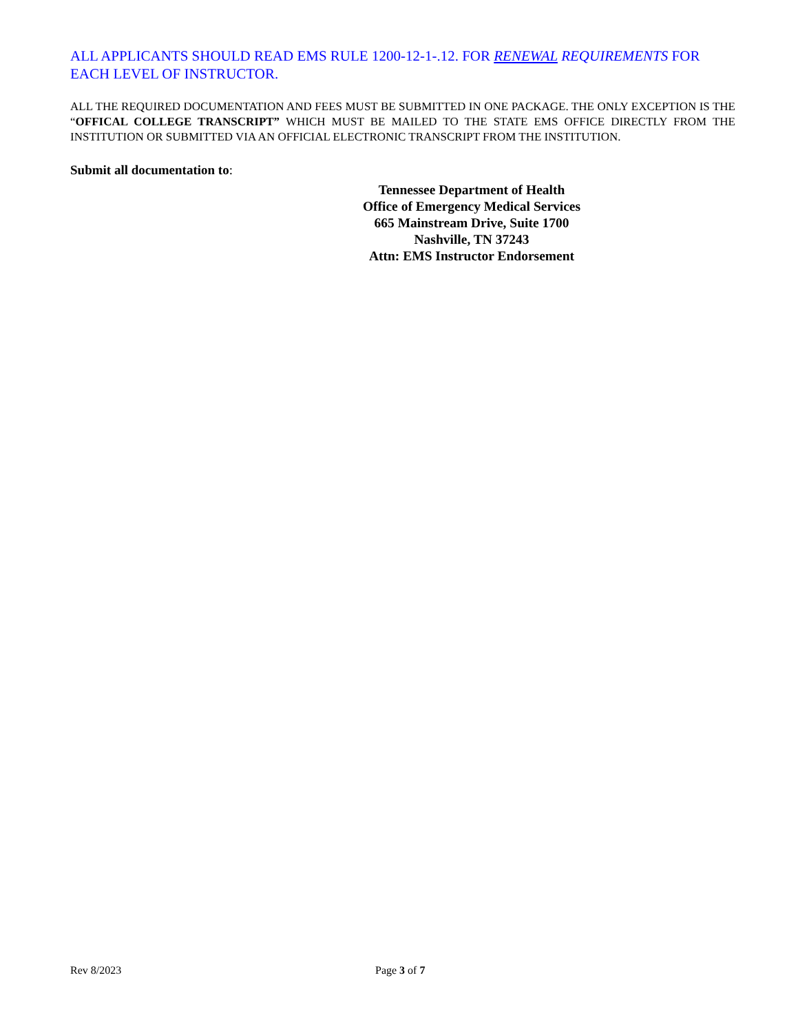ALL APPLICANTS SHOULD READ EMS RULE 1200-12-1-.12. FOR RENEWAL REQUIREMENTS FOR EACH LEVEL OF INSTRUCTOR.
ALL THE REQUIRED DOCUMENTATION AND FEES MUST BE SUBMITTED IN ONE PACKAGE. THE ONLY EXCEPTION IS THE “OFFICAL COLLEGE TRANSCRIPT” WHICH MUST BE MAILED TO THE STATE EMS OFFICE DIRECTLY FROM THE INSTITUTION OR SUBMITTED VIA AN OFFICIAL ELECTRONIC TRANSCRIPT FROM THE INSTITUTION.
Submit all documentation to:
Tennessee Department of Health
Office of Emergency Medical Services
665 Mainstream Drive, Suite 1700
Nashville, TN 37243
Attn: EMS Instructor Endorsement
Rev 8/2023 Page 3 of 7